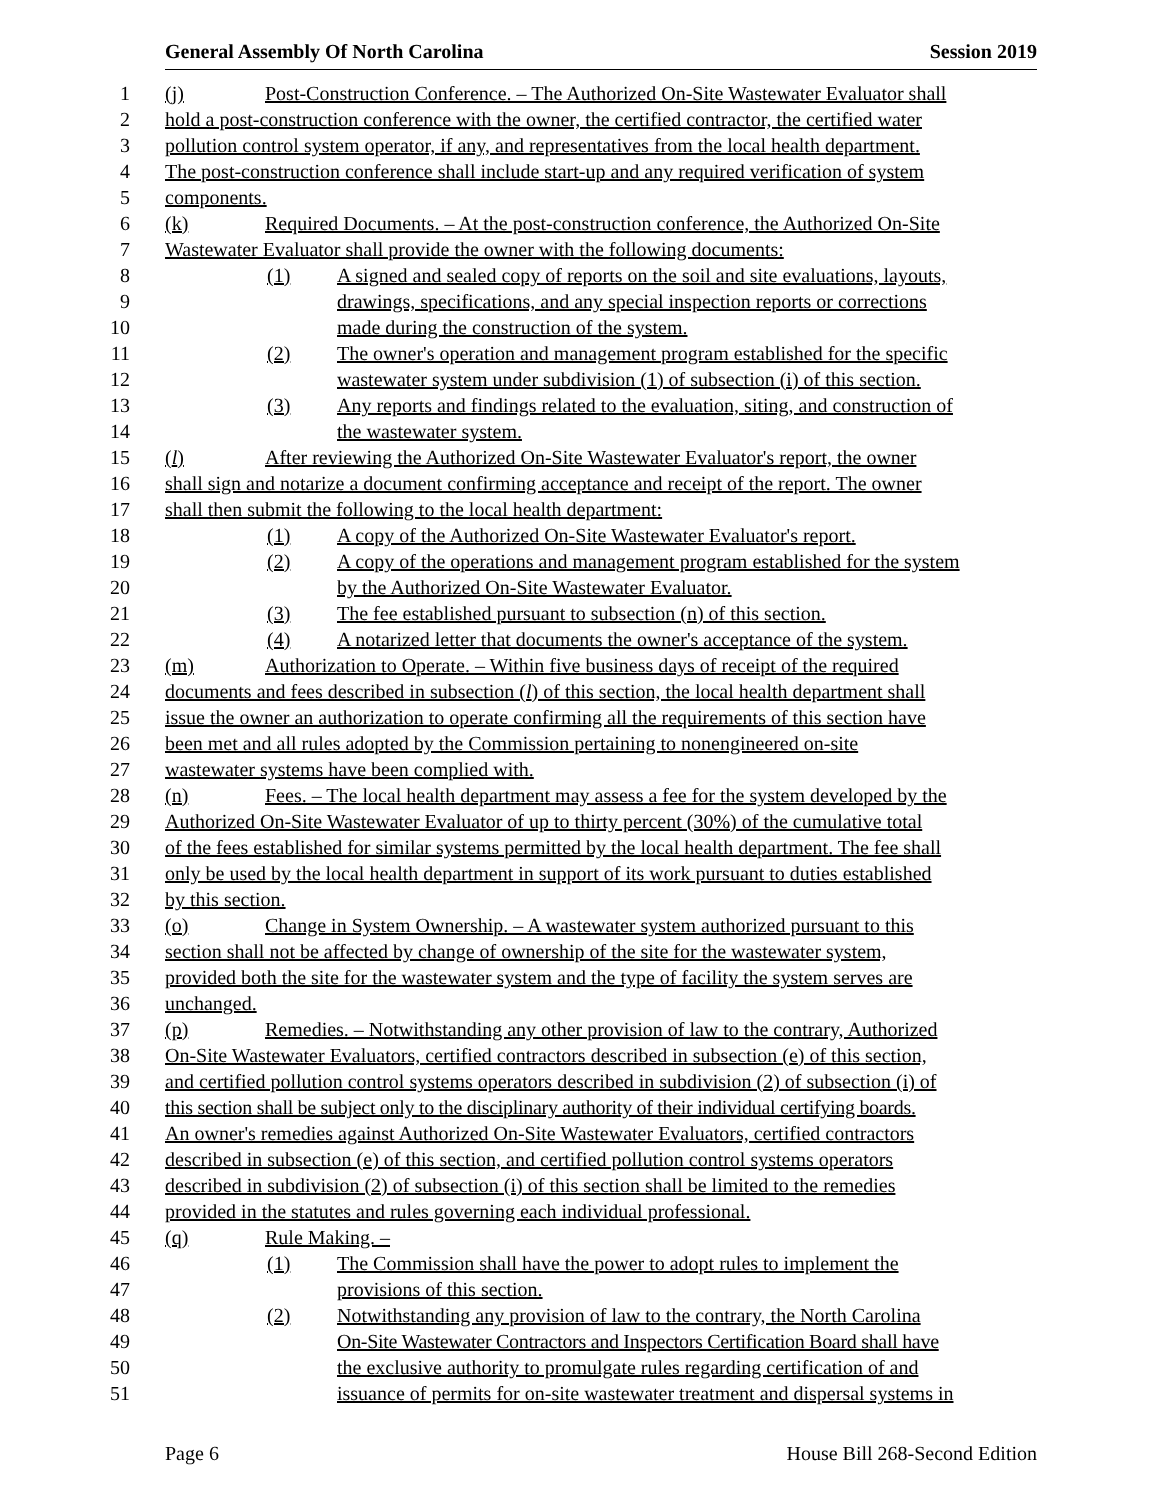General Assembly Of North Carolina Session 2019
1 (j) Post-Construction Conference. – The Authorized On-Site Wastewater Evaluator shall
2 hold a post-construction conference with the owner, the certified contractor, the certified water
3 pollution control system operator, if any, and representatives from the local health department.
4 The post-construction conference shall include start-up and any required verification of system
5 components.
6 (k) Required Documents. – At the post-construction conference, the Authorized On-Site
7 Wastewater Evaluator shall provide the owner with the following documents:
8 (1) A signed and sealed copy of reports on the soil and site evaluations, layouts,
9 drawings, specifications, and any special inspection reports or corrections
10 made during the construction of the system.
11 (2) The owner's operation and management program established for the specific
12 wastewater system under subdivision (1) of subsection (i) of this section.
13 (3) Any reports and findings related to the evaluation, siting, and construction of
14 the wastewater system.
15 (l) After reviewing the Authorized On-Site Wastewater Evaluator's report, the owner
16 shall sign and notarize a document confirming acceptance and receipt of the report. The owner
17 shall then submit the following to the local health department:
18 (1) A copy of the Authorized On-Site Wastewater Evaluator's report.
19 (2) A copy of the operations and management program established for the system
20 by the Authorized On-Site Wastewater Evaluator.
21 (3) The fee established pursuant to subsection (n) of this section.
22 (4) A notarized letter that documents the owner's acceptance of the system.
23 (m) Authorization to Operate. – Within five business days of receipt of the required
24 documents and fees described in subsection (l) of this section, the local health department shall
25 issue the owner an authorization to operate confirming all the requirements of this section have
26 been met and all rules adopted by the Commission pertaining to nonengineered on-site
27 wastewater systems have been complied with.
28 (n) Fees. – The local health department may assess a fee for the system developed by the
29 Authorized On-Site Wastewater Evaluator of up to thirty percent (30%) of the cumulative total
30 of the fees established for similar systems permitted by the local health department. The fee shall
31 only be used by the local health department in support of its work pursuant to duties established
32 by this section.
33 (o) Change in System Ownership. – A wastewater system authorized pursuant to this
34 section shall not be affected by change of ownership of the site for the wastewater system,
35 provided both the site for the wastewater system and the type of facility the system serves are
36 unchanged.
37 (p) Remedies. – Notwithstanding any other provision of law to the contrary, Authorized
38 On-Site Wastewater Evaluators, certified contractors described in subsection (e) of this section,
39 and certified pollution control systems operators described in subdivision (2) of subsection (i) of
40 this section shall be subject only to the disciplinary authority of their individual certifying boards.
41 An owner's remedies against Authorized On-Site Wastewater Evaluators, certified contractors
42 described in subsection (e) of this section, and certified pollution control systems operators
43 described in subdivision (2) of subsection (i) of this section shall be limited to the remedies
44 provided in the statutes and rules governing each individual professional.
45 (q) Rule Making. –
46 (1) The Commission shall have the power to adopt rules to implement the
47 provisions of this section.
48 (2) Notwithstanding any provision of law to the contrary, the North Carolina
49 On-Site Wastewater Contractors and Inspectors Certification Board shall have
50 the exclusive authority to promulgate rules regarding certification of and
51 issuance of permits for on-site wastewater treatment and dispersal systems in
Page 6 House Bill 268-Second Edition